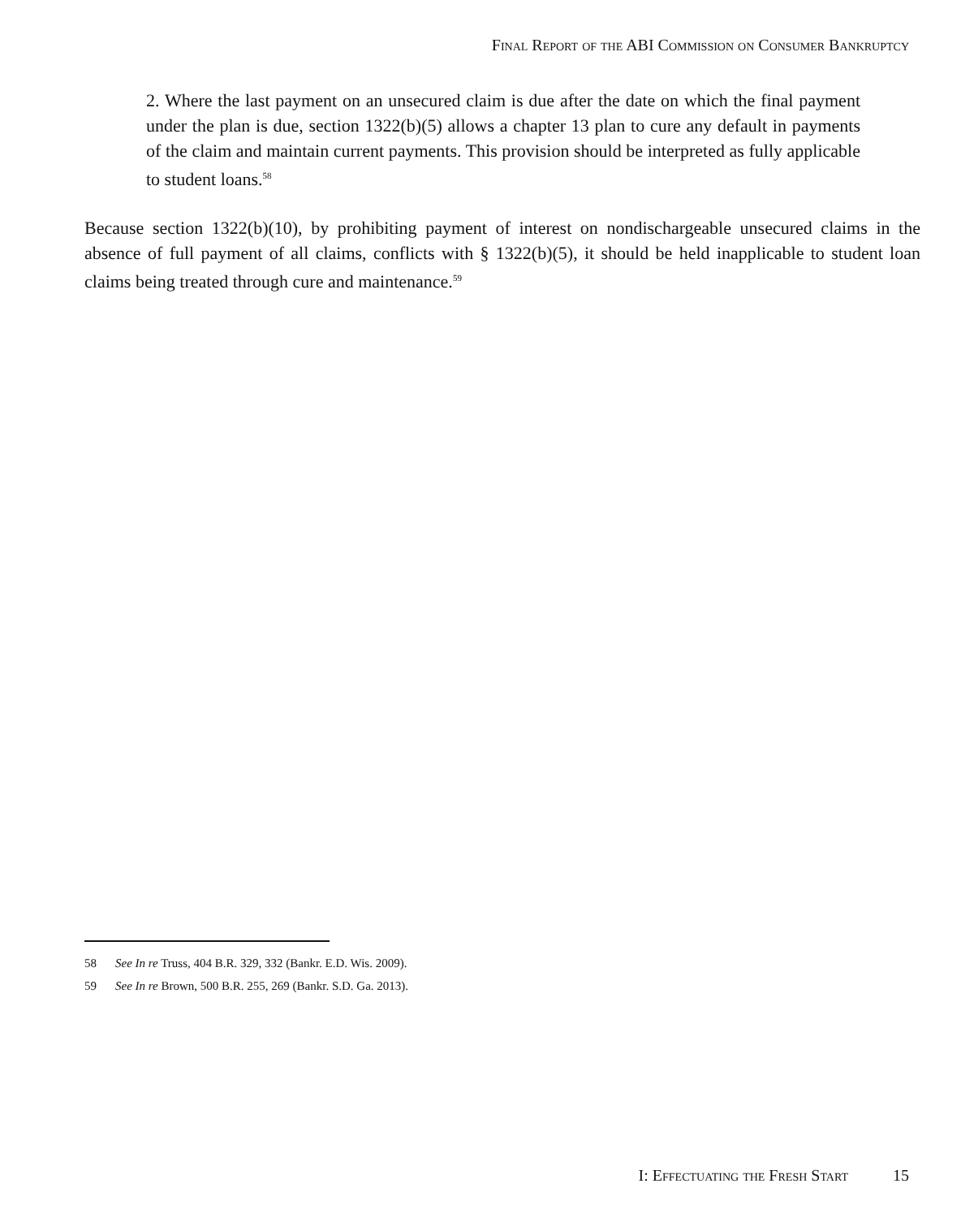Final Report of the ABI Commission on Consumer Bankruptcy
2. Where the last payment on an unsecured claim is due after the date on which the final payment under the plan is due, section 1322(b)(5) allows a chapter 13 plan to cure any default in payments of the claim and maintain current payments. This provision should be interpreted as fully applicable to student loans.<sup>58</sup>
Because section 1322(b)(10), by prohibiting payment of interest on nondischargeable unsecured claims in the absence of full payment of all claims, conflicts with § 1322(b)(5), it should be held inapplicable to student loan claims being treated through cure and maintenance.<sup>59</sup>
58 See In re Truss, 404 B.R. 329, 332 (Bankr. E.D. Wis. 2009).
59 See In re Brown, 500 B.R. 255, 269 (Bankr. S.D. Ga. 2013).
I: Effectuating the Fresh Start 15